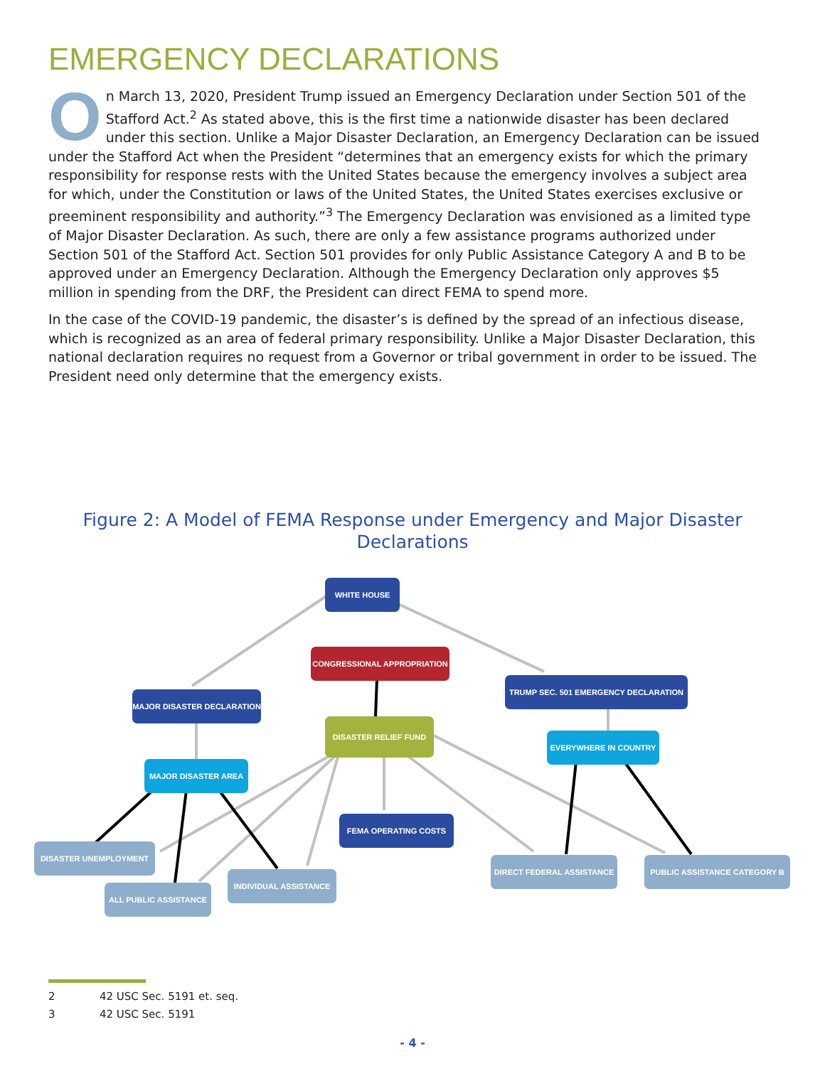EMERGENCY DECLARATIONS
On March 13, 2020, President Trump issued an Emergency Declaration under Section 501 of the Stafford Act.<sup>2</sup> As stated above, this is the first time a nationwide disaster has been declared under this section. Unlike a Major Disaster Declaration, an Emergency Declaration can be issued under the Stafford Act when the President “determines that an emergency exists for which the primary responsibility for response rests with the United States because the emergency involves a subject area for which, under the Constitution or laws of the United States, the United States exercises exclusive or preeminent responsibility and authority.”<sup>3</sup> The Emergency Declaration was envisioned as a limited type of Major Disaster Declaration. As such, there are only a few assistance programs authorized under Section 501 of the Stafford Act. Section 501 provides for only Public Assistance Category A and B to be approved under an Emergency Declaration. Although the Emergency Declaration only approves $5 million in spending from the DRF, the President can direct FEMA to spend more.
In the case of the COVID-19 pandemic, the disaster’s is defined by the spread of an infectious disease, which is recognized as an area of federal primary responsibility. Unlike a Major Disaster Declaration, this national declaration requires no request from a Governor or tribal government in order to be issued. The President need only determine that the emergency exists.
Figure 2: A Model of FEMA Response under Emergency and Major Disaster Declarations
WHITE HOUSE
CONGRESSIONAL APPROPRIATION
TRUMP SEC. 501 EMERGENCY DECLARATION
MAJOR DISASTER DECLARATION
DISASTER RELIEF FUND
EVERYWHERE IN COUNTRY
MAJOR DISASTER AREA
FEMA OPERATING COSTS
DISASTER UNEMPLOYMENT
DIRECT FEDERAL ASSISTANCE PUBLIC ASSISTANCE CATEGORY B
INDIVIDUAL ASSISTANCE
ALL PUBLIC ASSISTANCE
2 42 USC Sec. 5191 et. seq.
3 42 USC Sec. 5191
- 4 -